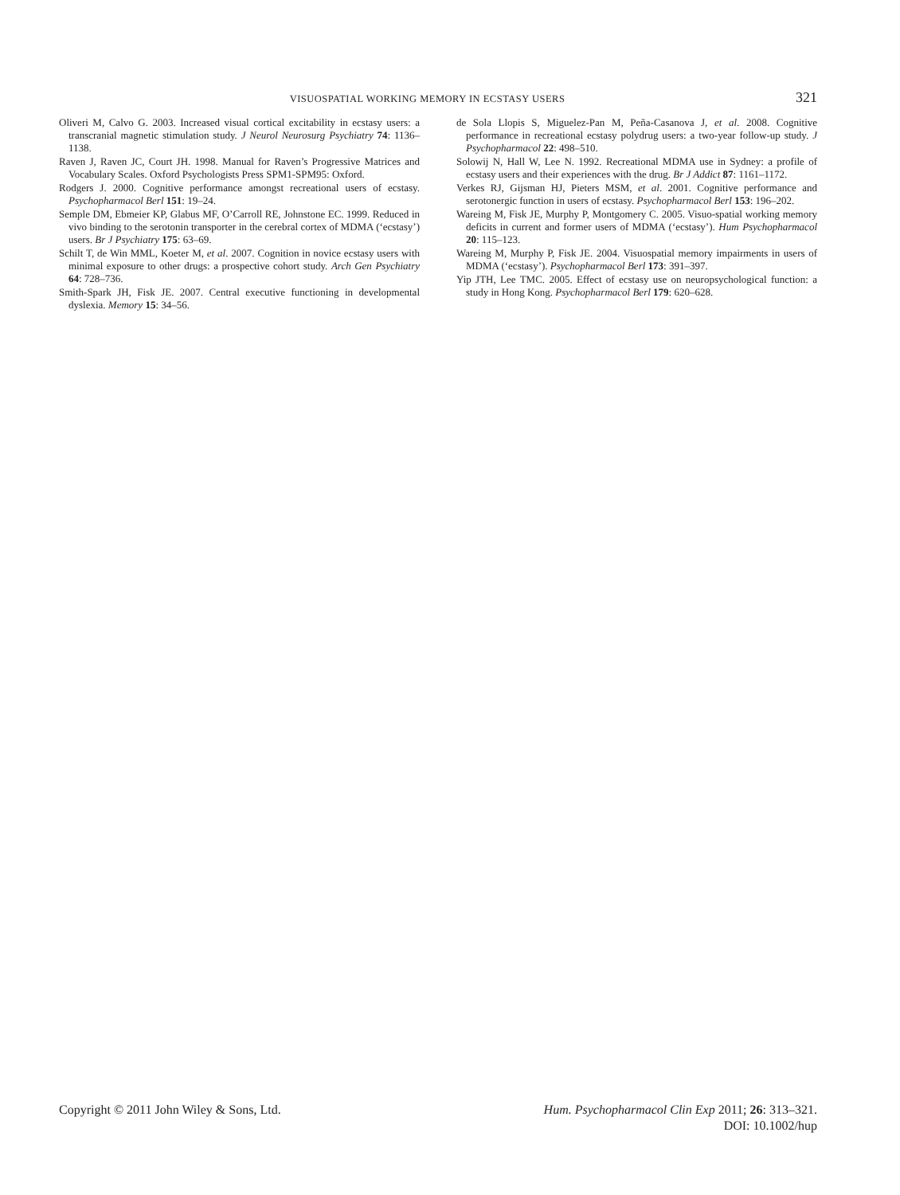VISUOSPATIAL WORKING MEMORY IN ECSTASY USERS 321
Oliveri M, Calvo G. 2003. Increased visual cortical excitability in ecstasy users: a transcranial magnetic stimulation study. J Neurol Neurosurg Psychiatry 74: 1136–1138.
Raven J, Raven JC, Court JH. 1998. Manual for Raven’s Progressive Matrices and Vocabulary Scales. Oxford Psychologists Press SPM1-SPM95: Oxford.
Rodgers J. 2000. Cognitive performance amongst recreational users of ecstasy. Psychopharmacol Berl 151: 19–24.
Semple DM, Ebmeier KP, Glabus MF, O’Carroll RE, Johnstone EC. 1999. Reduced in vivo binding to the serotonin transporter in the cerebral cortex of MDMA (‘ecstasy’) users. Br J Psychiatry 175: 63–69.
Schilt T, de Win MML, Koeter M, et al. 2007. Cognition in novice ecstasy users with minimal exposure to other drugs: a prospective cohort study. Arch Gen Psychiatry 64: 728–736.
Smith-Spark JH, Fisk JE. 2007. Central executive functioning in developmental dyslexia. Memory 15: 34–56.
de Sola Llopis S, Miguelez-Pan M, Peña-Casanova J, et al. 2008. Cognitive performance in recreational ecstasy polydrug users: a two-year follow-up study. J Psychopharmacol 22: 498–510.
Solowij N, Hall W, Lee N. 1992. Recreational MDMA use in Sydney: a profile of ecstasy users and their experiences with the drug. Br J Addict 87: 1161–1172.
Verkes RJ, Gijsman HJ, Pieters MSM, et al. 2001. Cognitive performance and serotonergic function in users of ecstasy. Psychopharmacol Berl 153: 196–202.
Wareing M, Fisk JE, Murphy P, Montgomery C. 2005. Visuo-spatial working memory deficits in current and former users of MDMA (‘ecstasy’). Hum Psychopharmacol 20: 115–123.
Wareing M, Murphy P, Fisk JE. 2004. Visuospatial memory impairments in users of MDMA (‘ecstasy’). Psychopharmacol Berl 173: 391–397.
Yip JTH, Lee TMC. 2005. Effect of ecstasy use on neuropsychological function: a study in Hong Kong. Psychopharmacol Berl 179: 620–628.
Copyright © 2011 John Wiley & Sons, Ltd.
Hum. Psychopharmacol Clin Exp 2011; 26: 313–321.
DOI: 10.1002/hup